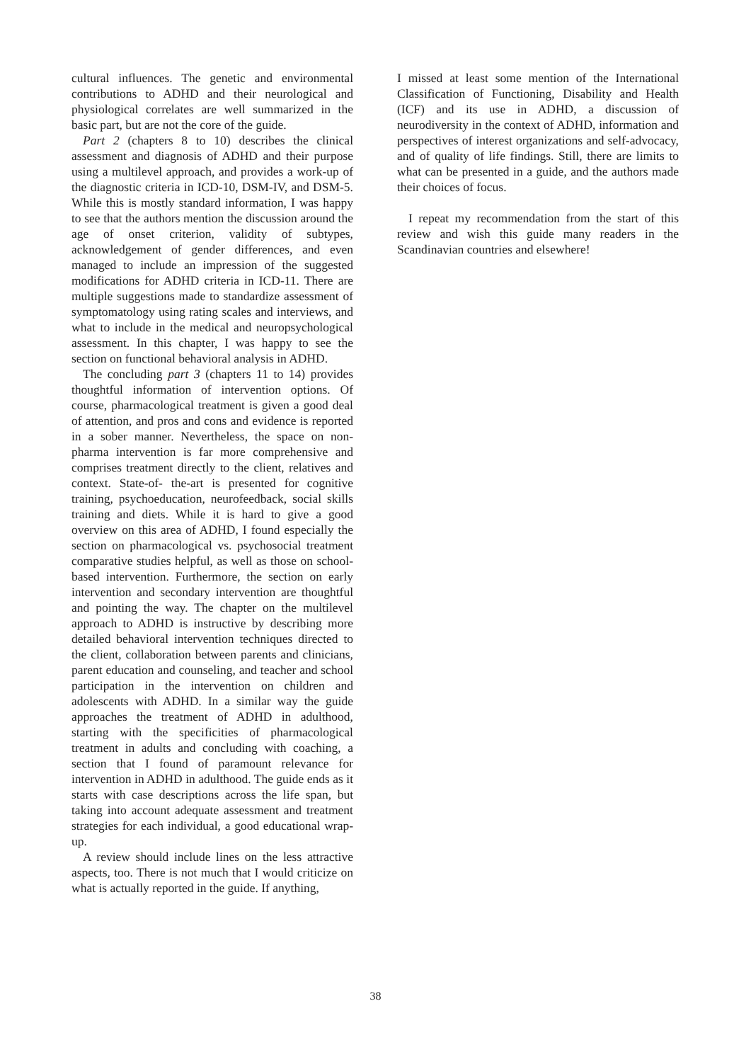cultural influences. The genetic and environmental contributions to ADHD and their neurological and physiological correlates are well summarized in the basic part, but are not the core of the guide.
Part 2 (chapters 8 to 10) describes the clinical assessment and diagnosis of ADHD and their purpose using a multilevel approach, and provides a work-up of the diagnostic criteria in ICD-10, DSM-IV, and DSM-5. While this is mostly standard information, I was happy to see that the authors mention the discussion around the age of onset criterion, validity of subtypes, acknowledgement of gender differences, and even managed to include an impression of the suggested modifications for ADHD criteria in ICD-11. There are multiple suggestions made to standardize assessment of symptomatology using rating scales and interviews, and what to include in the medical and neuropsychological assessment. In this chapter, I was happy to see the section on functional behavioral analysis in ADHD.
The concluding part 3 (chapters 11 to 14) provides thoughtful information of intervention options. Of course, pharmacological treatment is given a good deal of attention, and pros and cons and evidence is reported in a sober manner. Nevertheless, the space on non-pharma intervention is far more comprehensive and comprises treatment directly to the client, relatives and context. State-of- the-art is presented for cognitive training, psychoeducation, neurofeedback, social skills training and diets. While it is hard to give a good overview on this area of ADHD, I found especially the section on pharmacological vs. psychosocial treatment comparative studies helpful, as well as those on school-based intervention. Furthermore, the section on early intervention and secondary intervention are thoughtful and pointing the way. The chapter on the multilevel approach to ADHD is instructive by describing more detailed behavioral intervention techniques directed to the client, collaboration between parents and clinicians, parent education and counseling, and teacher and school participation in the intervention on children and adolescents with ADHD. In a similar way the guide approaches the treatment of ADHD in adulthood, starting with the specificities of pharmacological treatment in adults and concluding with coaching, a section that I found of paramount relevance for intervention in ADHD in adulthood. The guide ends as it starts with case descriptions across the life span, but taking into account adequate assessment and treatment strategies for each individual, a good educational wrap-up.
A review should include lines on the less attractive aspects, too. There is not much that I would criticize on what is actually reported in the guide. If anything,
I missed at least some mention of the International Classification of Functioning, Disability and Health (ICF) and its use in ADHD, a discussion of neurodiversity in the context of ADHD, information and perspectives of interest organizations and self-advocacy, and of quality of life findings. Still, there are limits to what can be presented in a guide, and the authors made their choices of focus.
I repeat my recommendation from the start of this review and wish this guide many readers in the Scandinavian countries and elsewhere!
38